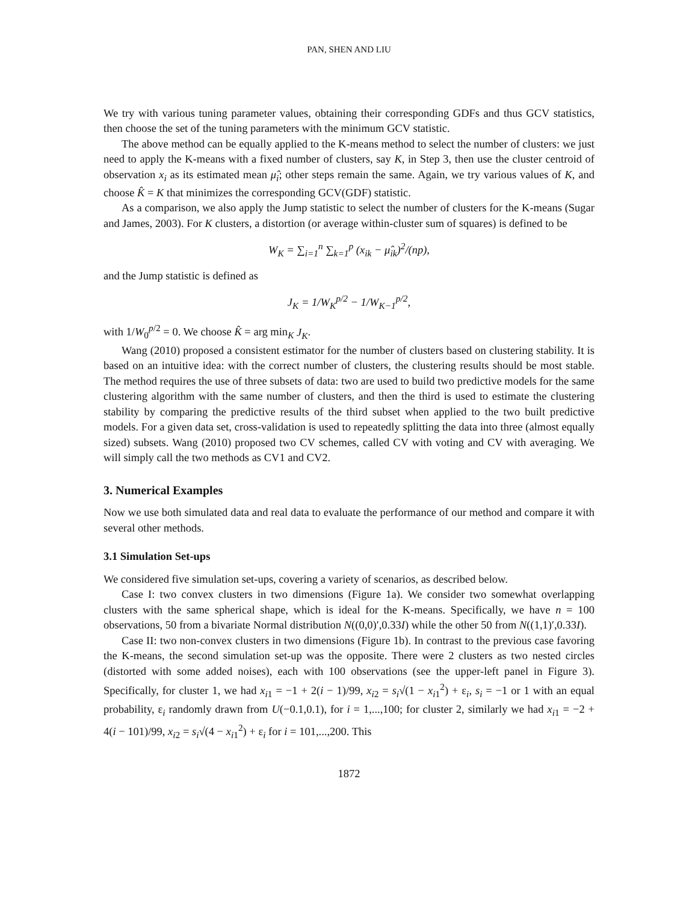PAN, SHEN AND LIU
We try with various tuning parameter values, obtaining their corresponding GDFs and thus GCV statistics, then choose the set of the tuning parameters with the minimum GCV statistic.
The above method can be equally applied to the K-means method to select the number of clusters: we just need to apply the K-means with a fixed number of clusters, say K, in Step 3, then use the cluster centroid of observation x<sub>i</sub> as its estimated mean μ̂<sub>i</sub>; other steps remain the same. Again, we try various values of K, and choose K̂ = K that minimizes the corresponding GCV(GDF) statistic.
As a comparison, we also apply the Jump statistic to select the number of clusters for the K-means (Sugar and James, 2003). For K clusters, a distortion (or average within-cluster sum of squares) is defined to be
W<sub>K</sub> = ∑<sub>i=1</sub><sup>n</sup> ∑<sub>k=1</sub><sup>p</sup> (x<sub>ik</sub> − μ̂<sub>ik</sub>)<sup>2</sup>/(np),
and the Jump statistic is defined as
J<sub>K</sub> = 1/W<sub>K</sub><sup>p/2</sup> − 1/W<sub>K−1</sub><sup>p/2</sup>,
with 1/W<sub>0</sub><sup>p/2</sup> = 0. We choose K̂ = arg min<sub>K</sub> J<sub>K</sub>.
Wang (2010) proposed a consistent estimator for the number of clusters based on clustering stability. It is based on an intuitive idea: with the correct number of clusters, the clustering results should be most stable. The method requires the use of three subsets of data: two are used to build two predictive models for the same clustering algorithm with the same number of clusters, and then the third is used to estimate the clustering stability by comparing the predictive results of the third subset when applied to the two built predictive models. For a given data set, cross-validation is used to repeatedly splitting the data into three (almost equally sized) subsets. Wang (2010) proposed two CV schemes, called CV with voting and CV with averaging. We will simply call the two methods as CV1 and CV2.
3. Numerical Examples
Now we use both simulated data and real data to evaluate the performance of our method and compare it with several other methods.
3.1 Simulation Set-ups
We considered five simulation set-ups, covering a variety of scenarios, as described below.
Case I: two convex clusters in two dimensions (Figure 1a). We consider two somewhat overlapping clusters with the same spherical shape, which is ideal for the K-means. Specifically, we have n = 100 observations, 50 from a bivariate Normal distribution N((0,0)′,0.33I) while the other 50 from N((1,1)′,0.33I).
Case II: two non-convex clusters in two dimensions (Figure 1b). In contrast to the previous case favoring the K-means, the second simulation set-up was the opposite. There were 2 clusters as two nested circles (distorted with some added noises), each with 100 observations (see the upper-left panel in Figure 3). Specifically, for cluster 1, we had x<sub>i1</sub> = −1 + 2(i − 1)/99, x<sub>i2</sub> = s<sub>i</sub>√(1 − x<sub>i1</sub><sup>2</sup>) + ε<sub>i</sub>, s<sub>i</sub> = −1 or 1 with an equal probability, ε<sub>i</sub> randomly drawn from U(−0.1,0.1), for i = 1,...,100; for cluster 2, similarly we had x<sub>i1</sub> = −2 + 4(i − 101)/99, x<sub>i2</sub> = s<sub>i</sub>√(4 − x<sub>i1</sub><sup>2</sup>) + ε<sub>i</sub> for i = 101,...,200. This
1872